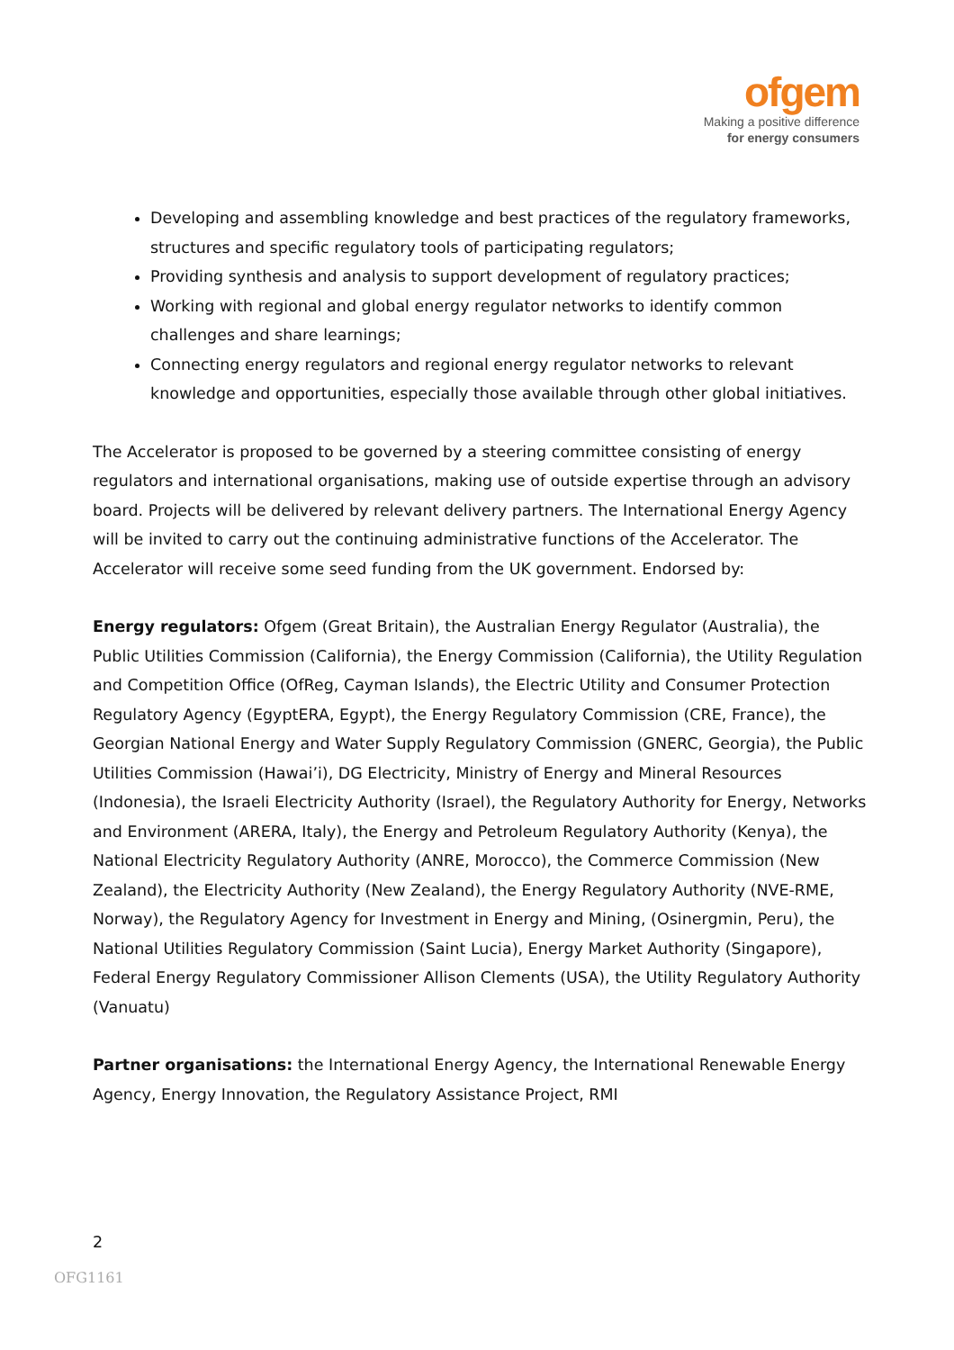ofgem
Making a positive difference
for energy consumers
Developing and assembling knowledge and best practices of the regulatory frameworks, structures and specific regulatory tools of participating regulators;
Providing synthesis and analysis to support development of regulatory practices;
Working with regional and global energy regulator networks to identify common challenges and share learnings;
Connecting energy regulators and regional energy regulator networks to relevant knowledge and opportunities, especially those available through other global initiatives.
The Accelerator is proposed to be governed by a steering committee consisting of energy regulators and international organisations, making use of outside expertise through an advisory board. Projects will be delivered by relevant delivery partners. The International Energy Agency will be invited to carry out the continuing administrative functions of the Accelerator. The Accelerator will receive some seed funding from the UK government. Endorsed by:
Energy regulators: Ofgem (Great Britain), the Australian Energy Regulator (Australia), the Public Utilities Commission (California), the Energy Commission (California), the Utility Regulation and Competition Office (OfReg, Cayman Islands), the Electric Utility and Consumer Protection Regulatory Agency (EgyptERA, Egypt), the Energy Regulatory Commission (CRE, France), the Georgian National Energy and Water Supply Regulatory Commission (GNERC, Georgia), the Public Utilities Commission (Hawai’i), DG Electricity, Ministry of Energy and Mineral Resources (Indonesia), the Israeli Electricity Authority (Israel), the Regulatory Authority for Energy, Networks and Environment (ARERA, Italy), the Energy and Petroleum Regulatory Authority (Kenya), the National Electricity Regulatory Authority (ANRE, Morocco), the Commerce Commission (New Zealand), the Electricity Authority (New Zealand), the Energy Regulatory Authority (NVE-RME, Norway), the Regulatory Agency for Investment in Energy and Mining, (Osinergmin, Peru), the National Utilities Regulatory Commission (Saint Lucia), Energy Market Authority (Singapore), Federal Energy Regulatory Commissioner Allison Clements (USA), the Utility Regulatory Authority (Vanuatu)
Partner organisations: the International Energy Agency, the International Renewable Energy Agency, Energy Innovation, the Regulatory Assistance Project, RMI
2
OFG1161